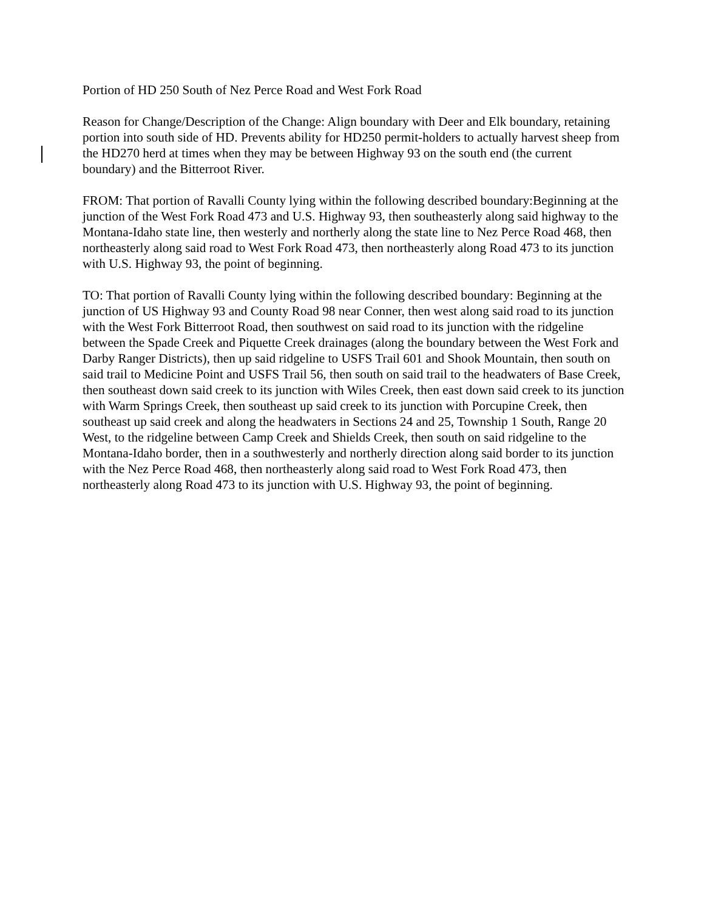Portion of HD 250 South of Nez Perce Road and West Fork Road
Reason for Change/Description of the Change: Align boundary with Deer and Elk boundary, retaining portion into south side of HD. Prevents ability for HD250 permit-holders to actually harvest sheep from the HD270 herd at times when they may be between Highway 93 on the south end (the current boundary) and the Bitterroot River.
FROM: That portion of Ravalli County lying within the following described boundary:Beginning at the junction of the West Fork Road 473 and U.S. Highway 93, then southeasterly along said highway to the Montana-Idaho state line, then westerly and northerly along the state line to Nez Perce Road 468, then northeasterly along said road to West Fork Road 473, then northeasterly along Road 473 to its junction with U.S. Highway 93, the point of beginning.
TO: That portion of Ravalli County lying within the following described boundary: Beginning at the junction of US Highway 93 and County Road 98 near Conner, then west along said road to its junction with the West Fork Bitterroot Road, then southwest on said road to its junction with the ridgeline between the Spade Creek and Piquette Creek drainages (along the boundary between the West Fork and Darby Ranger Districts), then up said ridgeline to USFS Trail 601 and Shook Mountain, then south on said trail to Medicine Point and USFS Trail 56, then south on said trail to the headwaters of Base Creek, then southeast down said creek to its junction with Wiles Creek, then east down said creek to its junction with Warm Springs Creek, then southeast up said creek to its junction with Porcupine Creek, then southeast up said creek and along the headwaters in Sections 24 and 25, Township 1 South, Range 20 West, to the ridgeline between Camp Creek and Shields Creek, then south on said ridgeline to the Montana-Idaho border, then in a southwesterly and northerly direction along said border to its junction with the Nez Perce Road 468, then northeasterly along said road to West Fork Road 473, then northeasterly along Road 473 to its junction with U.S. Highway 93, the point of beginning.